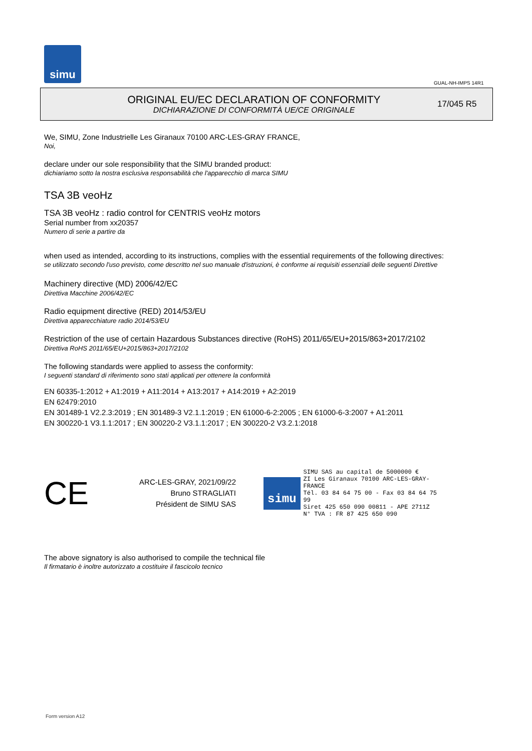simu
GUAL-NH-IMPS 14R1
ORIGINAL EU/EC DECLARATION OF CONFORMITY
DICHIARAZIONE DI CONFORMITÀ UE/CE ORIGINALE
17/045 R5
We, SIMU, Zone Industrielle Les Giranaux 70100 ARC-LES-GRAY FRANCE,
Noi,
declare under our sole responsibility that the SIMU branded product:
dichiariamo sotto la nostra esclusiva responsabilità che l'apparecchio di marca SIMU
TSA 3B veoHz
TSA 3B veoHz : radio control for CENTRIS veoHz motors
Serial number from xx20357
Numero di serie a partire da
when used as intended, according to its instructions, complies with the essential requirements of the following directives:
se utilizzato secondo l'uso previsto, come descritto nel suo manuale d'istruzioni, è conforme ai requisiti essenziali delle seguenti Direttive
Machinery directive (MD) 2006/42/EC
Direttiva Macchine 2006/42/EC
Radio equipment directive (RED) 2014/53/EU
Direttiva apparecchiature radio 2014/53/EU
Restriction of the use of certain Hazardous Substances directive (RoHS) 2011/65/EU+2015/863+2017/2102
Direttiva RoHS 2011/65/EU+2015/863+2017/2102
The following standards were applied to assess the conformity:
I seguenti standard di riferimento sono stati applicati per ottenere la conformità
EN 60335-1:2012 + A1:2019 + A11:2014 + A13:2017 + A14:2019 + A2:2019
EN 62479:2010
EN 301489-1 V2.2.3:2019 ; EN 301489-3 V2.1.1:2019 ; EN 61000-6-2:2005 ; EN 61000-6-3:2007 + A1:2011
EN 300220-1 V3.1.1:2017 ; EN 300220-2 V3.1.1:2017 ; EN 300220-2 V3.2.1:2018
CE
ARC-LES-GRAY, 2021/09/22
Bruno STRAGLIATI
Président de SIMU SAS
simu
SIMU SAS au capital de 5000000 €
ZI Les Giranaux 70100 ARC-LES-GRAY-FRANCE
Tél. 03 84 64 75 00 - Fax 03 84 64 75 99
Siret 425 650 090 00811 - APE 2711Z
N° TVA : FR 87 425 650 090
The above signatory is also authorised to compile the technical file
Il firmatario è inoltre autorizzato a costituire il fascicolo tecnico
Form version A12